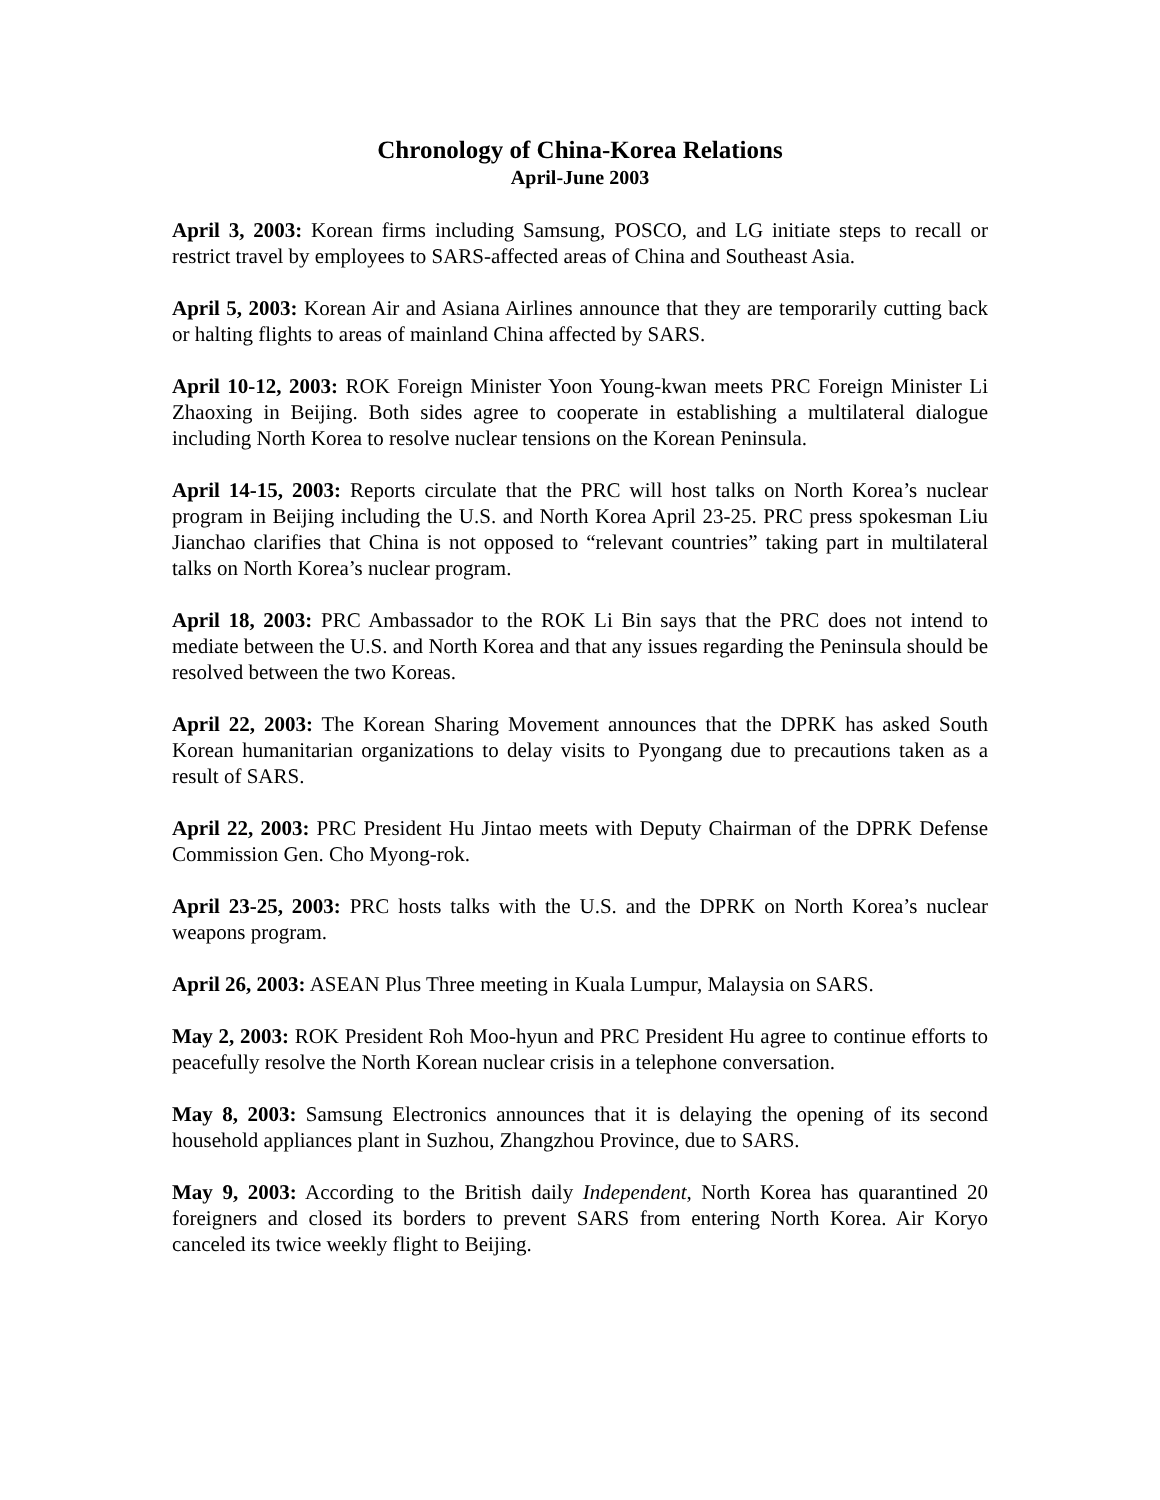Chronology of China-Korea Relations
April-June 2003
April 3, 2003: Korean firms including Samsung, POSCO, and LG initiate steps to recall or restrict travel by employees to SARS-affected areas of China and Southeast Asia.
April 5, 2003: Korean Air and Asiana Airlines announce that they are temporarily cutting back or halting flights to areas of mainland China affected by SARS.
April 10-12, 2003: ROK Foreign Minister Yoon Young-kwan meets PRC Foreign Minister Li Zhaoxing in Beijing. Both sides agree to cooperate in establishing a multilateral dialogue including North Korea to resolve nuclear tensions on the Korean Peninsula.
April 14-15, 2003: Reports circulate that the PRC will host talks on North Korea’s nuclear program in Beijing including the U.S. and North Korea April 23-25. PRC press spokesman Liu Jianchao clarifies that China is not opposed to “relevant countries” taking part in multilateral talks on North Korea’s nuclear program.
April 18, 2003: PRC Ambassador to the ROK Li Bin says that the PRC does not intend to mediate between the U.S. and North Korea and that any issues regarding the Peninsula should be resolved between the two Koreas.
April 22, 2003: The Korean Sharing Movement announces that the DPRK has asked South Korean humanitarian organizations to delay visits to Pyongang due to precautions taken as a result of SARS.
April 22, 2003: PRC President Hu Jintao meets with Deputy Chairman of the DPRK Defense Commission Gen. Cho Myong-rok.
April 23-25, 2003: PRC hosts talks with the U.S. and the DPRK on North Korea’s nuclear weapons program.
April 26, 2003: ASEAN Plus Three meeting in Kuala Lumpur, Malaysia on SARS.
May 2, 2003: ROK President Roh Moo-hyun and PRC President Hu agree to continue efforts to peacefully resolve the North Korean nuclear crisis in a telephone conversation.
May 8, 2003: Samsung Electronics announces that it is delaying the opening of its second household appliances plant in Suzhou, Zhangzhou Province, due to SARS.
May 9, 2003: According to the British daily Independent, North Korea has quarantined 20 foreigners and closed its borders to prevent SARS from entering North Korea. Air Koryo canceled its twice weekly flight to Beijing.